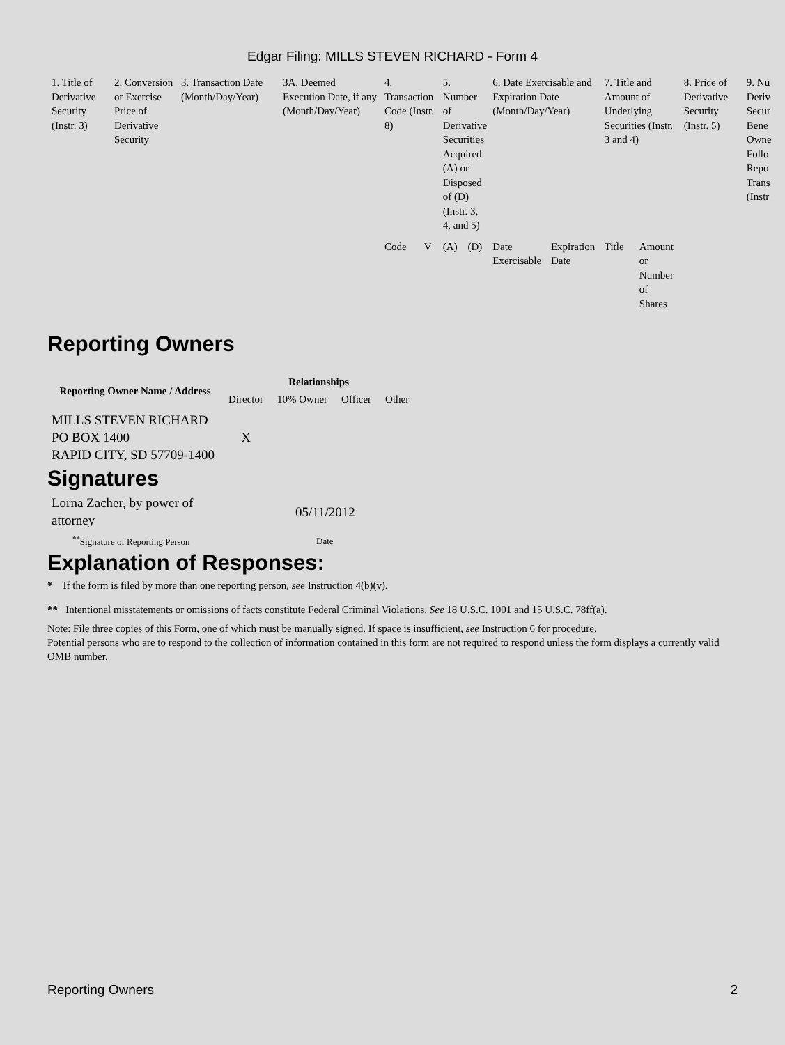Edgar Filing: MILLS STEVEN RICHARD - Form 4
| 1. Title of Derivative Security (Instr. 3) | 2. Conversion or Exercise Price of Derivative Security | 3. Transaction Date (Month/Day/Year) | 3A. Deemed Execution Date, if any (Month/Day/Year) | 4. Transaction Code (Instr. 8) | | 5. Number of Derivative Securities Acquired (A) or Disposed of (D) (Instr. 3, 4, and 5) | | 6. Date Exercisable and Expiration Date (Month/Day/Year) | | 7. Title and Amount of Underlying Securities (Instr. 3 and 4) | | 8. Price of Derivative Security (Instr. 5) | 9. Nu Deriv Secur Bene Owne Follo Repo Trans (Instr |
| | | | | Code | V | (A) | (D) | Date Exercisable | Expiration Date | Title | Amount or Number of Shares | | |
Reporting Owners
| Reporting Owner Name / Address | Relationships | | | |
| --- | --- | --- | --- | --- |
| | Director | 10% Owner | Officer | Other |
| MILLS STEVEN RICHARD PO BOX 1400 RAPID CITY, SD 57709-1400 | X | | | |
Signatures
| Lorna Zacher, by power of attorney | 05/11/2012 |
| <sup>**</sup> Signature of Reporting Person | Date |
Explanation of Responses:
* If the form is filed by more than one reporting person, see Instruction 4(b)(v).
** Intentional misstatements or omissions of facts constitute Federal Criminal Violations. See 18 U.S.C. 1001 and 15 U.S.C. 78ff(a).
Note: File three copies of this Form, one of which must be manually signed. If space is insufficient, see Instruction 6 for procedure.
Potential persons who are to respond to the collection of information contained in this form are not required to respond unless the form displays a currently valid OMB number.
Reporting Owners 2